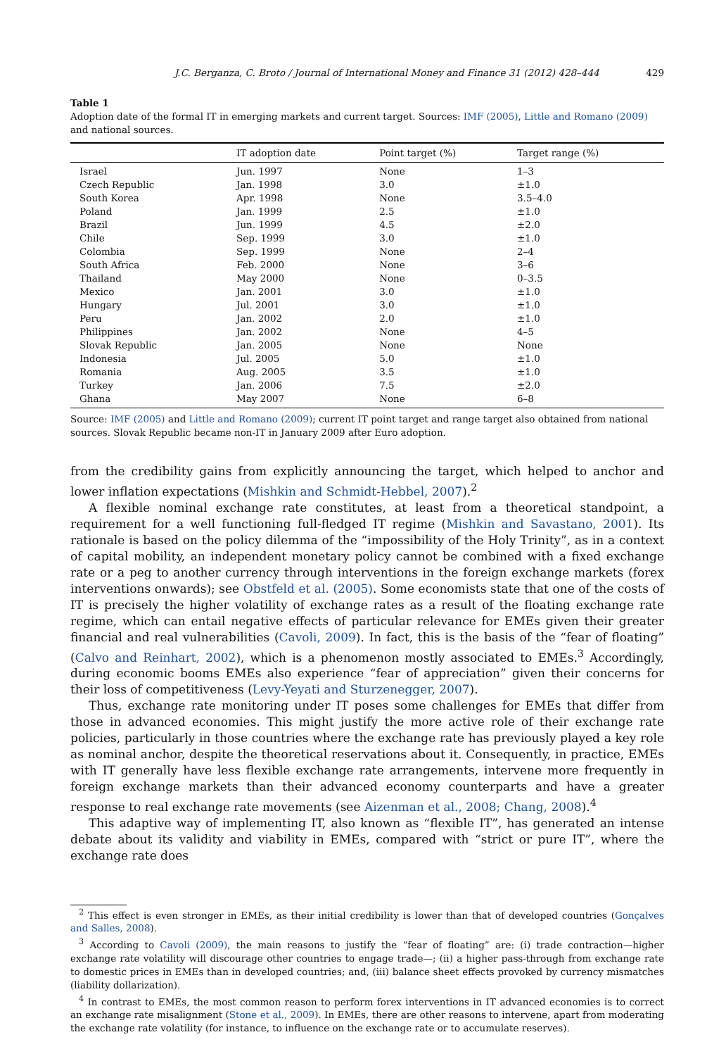J.C. Berganza, C. Broto / Journal of International Money and Finance 31 (2012) 428–444 429
Table 1
Adoption date of the formal IT in emerging markets and current target. Sources: IMF (2005), Little and Romano (2009) and national sources.
| | IT adoption date | Point target (%) | Target range (%) |
| --- | --- | --- | --- |
| Israel | Jun. 1997 | None | 1–3 |
| Czech Republic | Jan. 1998 | 3.0 | ±1.0 |
| South Korea | Apr. 1998 | None | 3.5–4.0 |
| Poland | Jan. 1999 | 2.5 | ±1.0 |
| Brazil | Jun. 1999 | 4.5 | ±2.0 |
| Chile | Sep. 1999 | 3.0 | ±1.0 |
| Colombia | Sep. 1999 | None | 2–4 |
| South Africa | Feb. 2000 | None | 3–6 |
| Thailand | May 2000 | None | 0–3.5 |
| Mexico | Jan. 2001 | 3.0 | ±1.0 |
| Hungary | Jul. 2001 | 3.0 | ±1.0 |
| Peru | Jan. 2002 | 2.0 | ±1.0 |
| Philippines | Jan. 2002 | None | 4–5 |
| Slovak Republic | Jan. 2005 | None | None |
| Indonesia | Jul. 2005 | 5.0 | ±1.0 |
| Romania | Aug. 2005 | 3.5 | ±1.0 |
| Turkey | Jan. 2006 | 7.5 | ±2.0 |
| Ghana | May 2007 | None | 6–8 |
Source: IMF (2005) and Little and Romano (2009); current IT point target and range target also obtained from national sources. Slovak Republic became non-IT in January 2009 after Euro adoption.
from the credibility gains from explicitly announcing the target, which helped to anchor and lower inflation expectations (Mishkin and Schmidt-Hebbel, 2007).<sup>2</sup>
A flexible nominal exchange rate constitutes, at least from a theoretical standpoint, a requirement for a well functioning full-fledged IT regime (Mishkin and Savastano, 2001). Its rationale is based on the policy dilemma of the “impossibility of the Holy Trinity”, as in a context of capital mobility, an independent monetary policy cannot be combined with a fixed exchange rate or a peg to another currency through interventions in the foreign exchange markets (forex interventions onwards); see Obstfeld et al. (2005). Some economists state that one of the costs of IT is precisely the higher volatility of exchange rates as a result of the floating exchange rate regime, which can entail negative effects of particular relevance for EMEs given their greater financial and real vulnerabilities (Cavoli, 2009). In fact, this is the basis of the “fear of floating” (Calvo and Reinhart, 2002), which is a phenomenon mostly associated to EMEs.<sup>3</sup> Accordingly, during economic booms EMEs also experience “fear of appreciation” given their concerns for their loss of competitiveness (Levy-Yeyati and Sturzenegger, 2007).
Thus, exchange rate monitoring under IT poses some challenges for EMEs that differ from those in advanced economies. This might justify the more active role of their exchange rate policies, particularly in those countries where the exchange rate has previously played a key role as nominal anchor, despite the theoretical reservations about it. Consequently, in practice, EMEs with IT generally have less flexible exchange rate arrangements, intervene more frequently in foreign exchange markets than their advanced economy counterparts and have a greater response to real exchange rate movements (see Aizenman et al., 2008; Chang, 2008).<sup>4</sup>
This adaptive way of implementing IT, also known as “flexible IT”, has generated an intense debate about its validity and viability in EMEs, compared with “strict or pure IT”, where the exchange rate does
<sup>2</sup> This effect is even stronger in EMEs, as their initial credibility is lower than that of developed countries (Gonçalves and Salles, 2008).
<sup>3</sup> According to Cavoli (2009), the main reasons to justify the “fear of floating” are: (i) trade contraction—higher exchange rate volatility will discourage other countries to engage trade—; (ii) a higher pass-through from exchange rate to domestic prices in EMEs than in developed countries; and, (iii) balance sheet effects provoked by currency mismatches (liability dollarization).
<sup>4</sup> In contrast to EMEs, the most common reason to perform forex interventions in IT advanced economies is to correct an exchange rate misalignment (Stone et al., 2009). In EMEs, there are other reasons to intervene, apart from moderating the exchange rate volatility (for instance, to influence on the exchange rate or to accumulate reserves).